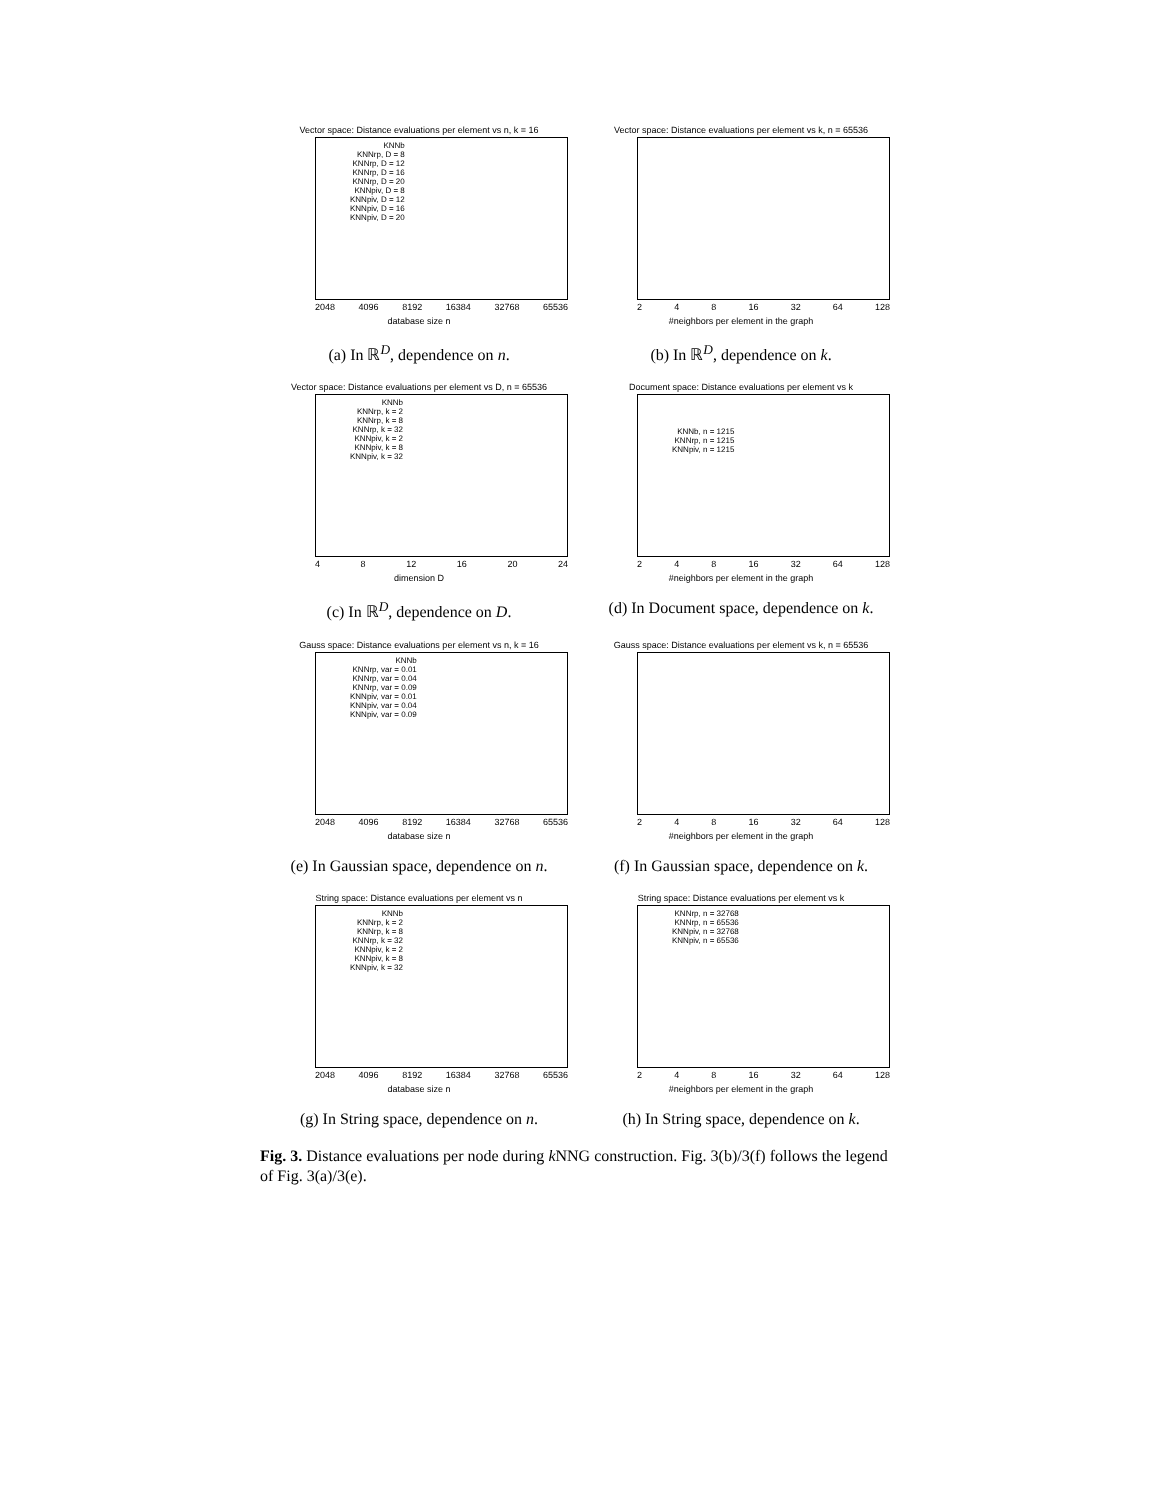Vector space: Distance evaluations per element vs n, k = 16
KNNb
KNNrp, D = 8
KNNrp, D = 12
KNNrp, D = 16
KNNrp, D = 20
KNNpiv, D = 8
KNNpiv, D = 12
KNNpiv, D = 16
KNNpiv, D = 20
2048 4096 8192 16384 32768 65536
database size n
(a) In ℝ<sup>D</sup>, dependence on n.
Vector space: Distance evaluations per element vs k, n = 65536
2 4 8 16 32 64 128
#neighbors per element in the graph
(b) In ℝ<sup>D</sup>, dependence on k.
Vector space: Distance evaluations per element vs D, n = 65536
KNNb
KNNrp, k = 2
KNNrp, k = 8
KNNrp, k = 32
KNNpiv, k = 2
KNNpiv, k = 8
KNNpiv, k = 32
4 8 12 16 20 24
dimension D
(c) In ℝ<sup>D</sup>, dependence on D.
Document space: Distance evaluations per element vs k
KNNb, n = 1215
KNNrp, n = 1215
KNNpiv, n = 1215
2 4 8 16 32 64 128
#neighbors per element in the graph
(d) In Document space, dependence on k.
Gauss space: Distance evaluations per element vs n, k = 16
KNNb
KNNrp, var = 0.01
KNNrp, var = 0.04
KNNrp, var = 0.09
KNNpiv, var = 0.01
KNNpiv, var = 0.04
KNNpiv, var = 0.09
2048 4096 8192 16384 32768 65536
database size n
(e) In Gaussian space, dependence on n.
Gauss space: Distance evaluations per element vs k, n = 65536
2 4 8 16 32 64 128
#neighbors per element in the graph
(f) In Gaussian space, dependence on k.
String space: Distance evaluations per element vs n
KNNb
KNNrp, k = 2
KNNrp, k = 8
KNNrp, k = 32
KNNpiv, k = 2
KNNpiv, k = 8
KNNpiv, k = 32
2048 4096 8192 16384 32768 65536
database size n
(g) In String space, dependence on n.
String space: Distance evaluations per element vs k
KNNrp, n = 32768
KNNrp, n = 65536
KNNpiv, n = 32768
KNNpiv, n = 65536
2 4 8 16 32 64 128
#neighbors per element in the graph
(h) In String space, dependence on k.
Fig. 3. Distance evaluations per node during k NNG construction. Fig. 3(b)/3(f) follows the legend of Fig. 3(a)/3(e).